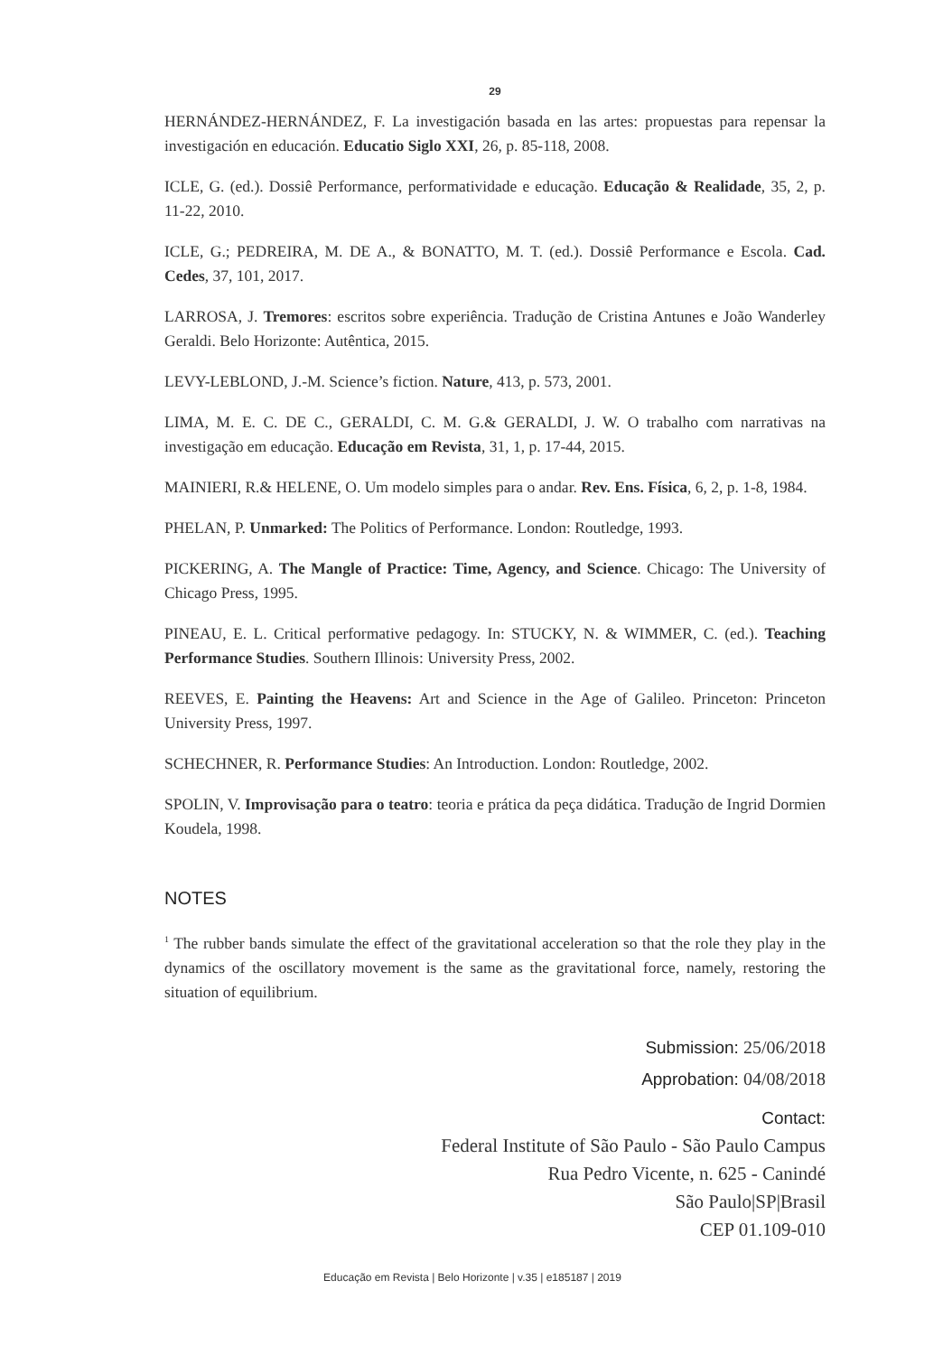29
HERNÁNDEZ-HERNÁNDEZ, F. La investigación basada en las artes: propuestas para repensar la investigación en educación. Educatio Siglo XXI, 26, p. 85-118, 2008.
ICLE, G. (ed.). Dossiê Performance, performatividade e educação. Educação & Realidade, 35, 2, p. 11-22, 2010.
ICLE, G.; PEDREIRA, M. DE A., & BONATTO, M. T. (ed.). Dossiê Performance e Escola. Cad. Cedes, 37, 101, 2017.
LARROSA, J. Tremores: escritos sobre experiência. Tradução de Cristina Antunes e João Wanderley Geraldi. Belo Horizonte: Autêntica, 2015.
LEVY-LEBLOND, J.-M. Science’s fiction. Nature, 413, p. 573, 2001.
LIMA, M. E. C. DE C., GERALDI, C. M. G.& GERALDI, J. W. O trabalho com narrativas na investigação em educação. Educação em Revista, 31, 1, p. 17-44, 2015.
MAINIERI, R.& HELENE, O. Um modelo simples para o andar. Rev. Ens. Física, 6, 2, p. 1-8, 1984.
PHELAN, P. Unmarked: The Politics of Performance. London: Routledge, 1993.
PICKERING, A. The Mangle of Practice: Time, Agency, and Science. Chicago: The University of Chicago Press, 1995.
PINEAU, E. L. Critical performative pedagogy. In: STUCKY, N. & WIMMER, C. (ed.). Teaching Performance Studies. Southern Illinois: University Press, 2002.
REEVES, E. Painting the Heavens: Art and Science in the Age of Galileo. Princeton: Princeton University Press, 1997.
SCHECHNER, R. Performance Studies: An Introduction. London: Routledge, 2002.
SPOLIN, V. Improvisação para o teatro: teoria e prática da peça didática. Tradução de Ingrid Dormien Koudela, 1998.
NOTES
<sup>1</sup> The rubber bands simulate the effect of the gravitational acceleration so that the role they play in the dynamics of the oscillatory movement is the same as the gravitational force, namely, restoring the situation of equilibrium.
Submission: 25/06/2018
Approbation: 04/08/2018
Contact:
Federal Institute of São Paulo - São Paulo Campus
Rua Pedro Vicente, n. 625 - Canindé
São Paulo|SP|Brasil
CEP 01.109-010
Educação em Revista | Belo Horizonte | v.35 | e185187 | 2019